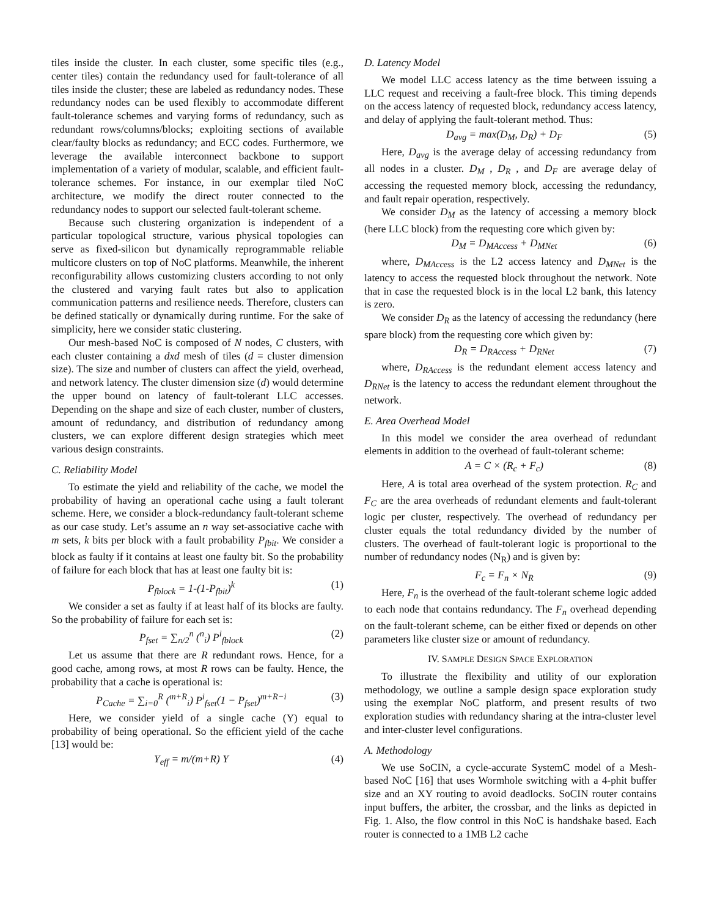tiles inside the cluster. In each cluster, some specific tiles (e.g., center tiles) contain the redundancy used for fault-tolerance of all tiles inside the cluster; these are labeled as redundancy nodes. These redundancy nodes can be used flexibly to accommodate different fault-tolerance schemes and varying forms of redundancy, such as redundant rows/columns/blocks; exploiting sections of available clear/faulty blocks as redundancy; and ECC codes. Furthermore, we leverage the available interconnect backbone to support implementation of a variety of modular, scalable, and efficient fault-tolerance schemes. For instance, in our exemplar tiled NoC architecture, we modify the direct router connected to the redundancy nodes to support our selected fault-tolerant scheme.
Because such clustering organization is independent of a particular topological structure, various physical topologies can serve as fixed-silicon but dynamically reprogrammable reliable multicore clusters on top of NoC platforms. Meanwhile, the inherent reconfigurability allows customizing clusters according to not only the clustered and varying fault rates but also to application communication patterns and resilience needs. Therefore, clusters can be defined statically or dynamically during runtime. For the sake of simplicity, here we consider static clustering.
Our mesh-based NoC is composed of N nodes, C clusters, with each cluster containing a dxd mesh of tiles (d = cluster dimension size). The size and number of clusters can affect the yield, overhead, and network latency. The cluster dimension size (d) would determine the upper bound on latency of fault-tolerant LLC accesses. Depending on the shape and size of each cluster, number of clusters, amount of redundancy, and distribution of redundancy among clusters, we can explore different design strategies which meet various design constraints.
C. Reliability Model
To estimate the yield and reliability of the cache, we model the probability of having an operational cache using a fault tolerant scheme. Here, we consider a block-redundancy fault-tolerant scheme as our case study. Let’s assume an n way set-associative cache with m sets, k bits per block with a fault probability P<sub>fbit</sub>. We consider a block as faulty if it contains at least one faulty bit. So the probability of failure for each block that has at least one faulty bit is:
P<sub>fblock</sub> = 1-(1-P<sub>fbit</sub>)<sup>k</sup> (1)
We consider a set as faulty if at least half of its blocks are faulty. So the probability of failure for each set is:
P<sub>fset</sub> = ∑<sub>n/2</sub><sup>n</sup> (<sup>n</sup><sub>i</sub>) P<sup>i</sup><sub>fblock</sub> (2)
Let us assume that there are R redundant rows. Hence, for a good cache, among rows, at most R rows can be faulty. Hence, the probability that a cache is operational is:
P<sub>Cache</sub> = ∑<sub>i=0</sub><sup>R</sup> (<sup>m+R</sup><sub>i</sub>) P<sup>i</sup><sub>fset</sub>(1 − P<sub>fset</sub>)<sup>m+R−i</sup> (3)
Here, we consider yield of a single cache (Y) equal to probability of being operational. So the efficient yield of the cache [13] would be:
Y<sub>eff</sub> = m/(m+R) Y (4)
D. Latency Model
We model LLC access latency as the time between issuing a LLC request and receiving a fault-free block. This timing depends on the access latency of requested block, redundancy access latency, and delay of applying the fault-tolerant method. Thus:
D<sub>avg</sub> = max(D<sub>M</sub>, D<sub>R</sub>) + D<sub>F</sub> (5)
Here, D<sub>avg</sub> is the average delay of accessing redundancy from all nodes in a cluster. D<sub>M</sub> , D<sub>R</sub> , and D<sub>F</sub> are average delay of accessing the requested memory block, accessing the redundancy, and fault repair operation, respectively.
We consider D<sub>M</sub> as the latency of accessing a memory block (here LLC block) from the requesting core which given by:
D<sub>M</sub> = D<sub>MAccess</sub> + D<sub>MNet</sub> (6)
where, D<sub>MAccess</sub> is the L2 access latency and D<sub>MNet</sub> is the latency to access the requested block throughout the network. Note that in case the requested block is in the local L2 bank, this latency is zero.
We consider D<sub>R</sub> as the latency of accessing the redundancy (here spare block) from the requesting core which given by:
D<sub>R</sub> = D<sub>RAccess</sub> + D<sub>RNet</sub> (7)
where, D<sub>RAccess</sub> is the redundant element access latency and D<sub>RNet</sub> is the latency to access the redundant element throughout the network.
E. Area Overhead Model
In this model we consider the area overhead of redundant elements in addition to the overhead of fault-tolerant scheme:
A = C × (R<sub>c</sub> + F<sub>c</sub>) (8)
Here, A is total area overhead of the system protection. R<sub>C</sub> and F<sub>C</sub> are the area overheads of redundant elements and fault-tolerant logic per cluster, respectively. The overhead of redundancy per cluster equals the total redundancy divided by the number of clusters. The overhead of fault-tolerant logic is proportional to the number of redundancy nodes (N<sub>R</sub>) and is given by:
F<sub>c</sub> = F<sub>n</sub> × N<sub>R</sub> (9)
Here, F<sub>n</sub> is the overhead of the fault-tolerant scheme logic added to each node that contains redundancy. The F<sub>n</sub> overhead depending on the fault-tolerant scheme, can be either fixed or depends on other parameters like cluster size or amount of redundancy.
IV. SAMPLE DESIGN SPACE EXPLORATION
To illustrate the flexibility and utility of our exploration methodology, we outline a sample design space exploration study using the exemplar NoC platform, and present results of two exploration studies with redundancy sharing at the intra-cluster level and inter-cluster level configurations.
A. Methodology
We use SoCIN, a cycle-accurate SystemC model of a Mesh-based NoC [16] that uses Wormhole switching with a 4-phit buffer size and an XY routing to avoid deadlocks. SoCIN router contains input buffers, the arbiter, the crossbar, and the links as depicted in Fig. 1. Also, the flow control in this NoC is handshake based. Each router is connected to a 1MB L2 cache